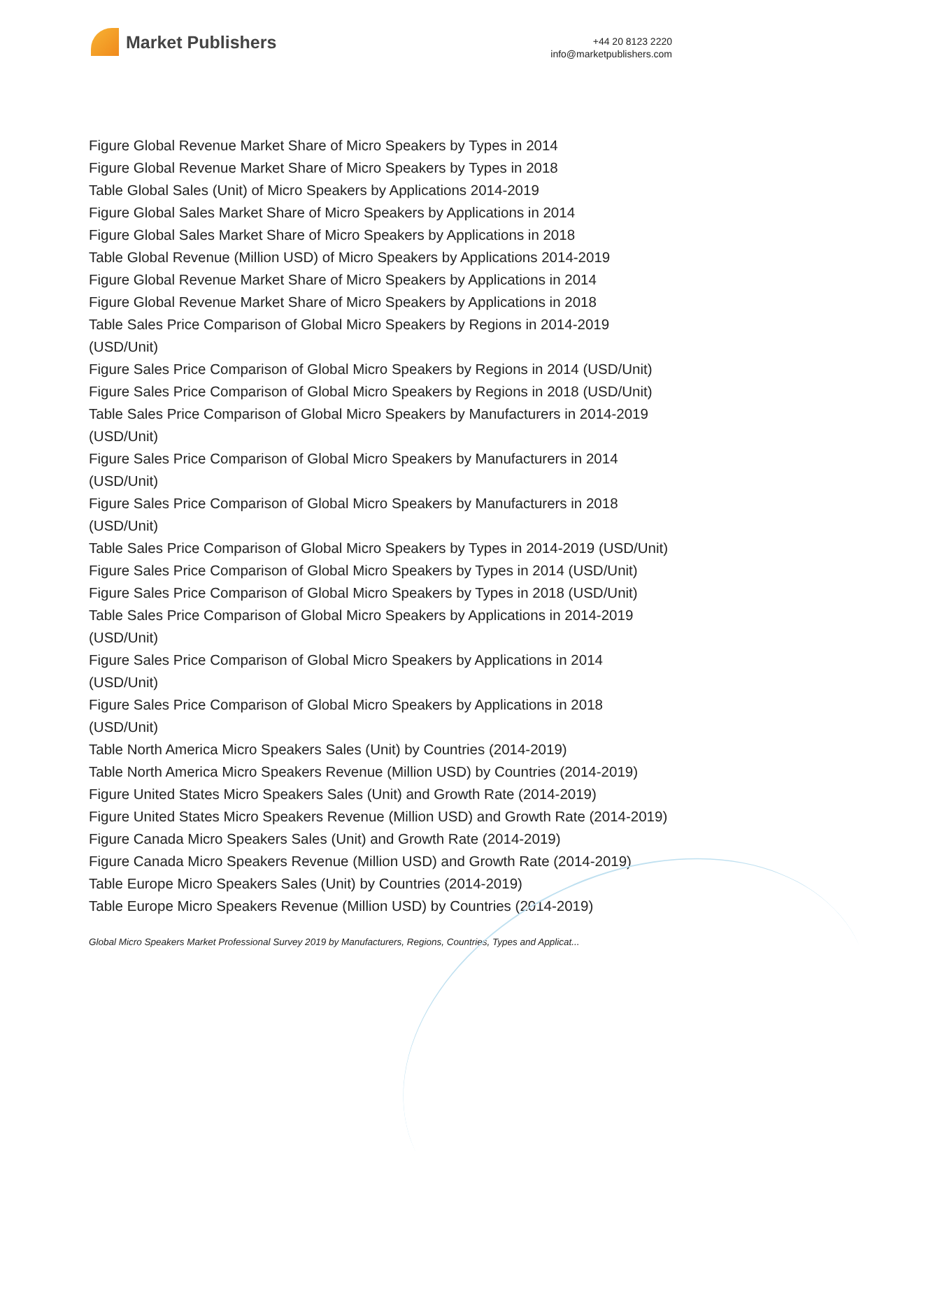Market Publishers
+44 20 8123 2220
info@marketpublishers.com
Figure Global Revenue Market Share of Micro Speakers by Types in 2014
Figure Global Revenue Market Share of Micro Speakers by Types in 2018
Table Global Sales (Unit) of Micro Speakers by Applications 2014-2019
Figure Global Sales Market Share of Micro Speakers by Applications in 2014
Figure Global Sales Market Share of Micro Speakers by Applications in 2018
Table Global Revenue (Million USD) of Micro Speakers by Applications 2014-2019
Figure Global Revenue Market Share of Micro Speakers by Applications in 2014
Figure Global Revenue Market Share of Micro Speakers by Applications in 2018
Table Sales Price Comparison of Global Micro Speakers by Regions in 2014-2019 (USD/Unit)
Figure Sales Price Comparison of Global Micro Speakers by Regions in 2014 (USD/Unit)
Figure Sales Price Comparison of Global Micro Speakers by Regions in 2018 (USD/Unit)
Table Sales Price Comparison of Global Micro Speakers by Manufacturers in 2014-2019 (USD/Unit)
Figure Sales Price Comparison of Global Micro Speakers by Manufacturers in 2014 (USD/Unit)
Figure Sales Price Comparison of Global Micro Speakers by Manufacturers in 2018 (USD/Unit)
Table Sales Price Comparison of Global Micro Speakers by Types in 2014-2019 (USD/Unit)
Figure Sales Price Comparison of Global Micro Speakers by Types in 2014 (USD/Unit)
Figure Sales Price Comparison of Global Micro Speakers by Types in 2018 (USD/Unit)
Table Sales Price Comparison of Global Micro Speakers by Applications in 2014-2019 (USD/Unit)
Figure Sales Price Comparison of Global Micro Speakers by Applications in 2014 (USD/Unit)
Figure Sales Price Comparison of Global Micro Speakers by Applications in 2018 (USD/Unit)
Table North America Micro Speakers Sales (Unit) by Countries (2014-2019)
Table North America Micro Speakers Revenue (Million USD) by Countries (2014-2019)
Figure United States Micro Speakers Sales (Unit) and Growth Rate (2014-2019)
Figure United States Micro Speakers Revenue (Million USD) and Growth Rate (2014-2019)
Figure Canada Micro Speakers Sales (Unit) and Growth Rate (2014-2019)
Figure Canada Micro Speakers Revenue (Million USD) and Growth Rate (2014-2019)
Table Europe Micro Speakers Sales (Unit) by Countries (2014-2019)
Table Europe Micro Speakers Revenue (Million USD) by Countries (2014-2019)
Global Micro Speakers Market Professional Survey 2019 by Manufacturers, Regions, Countries, Types and Applicat...